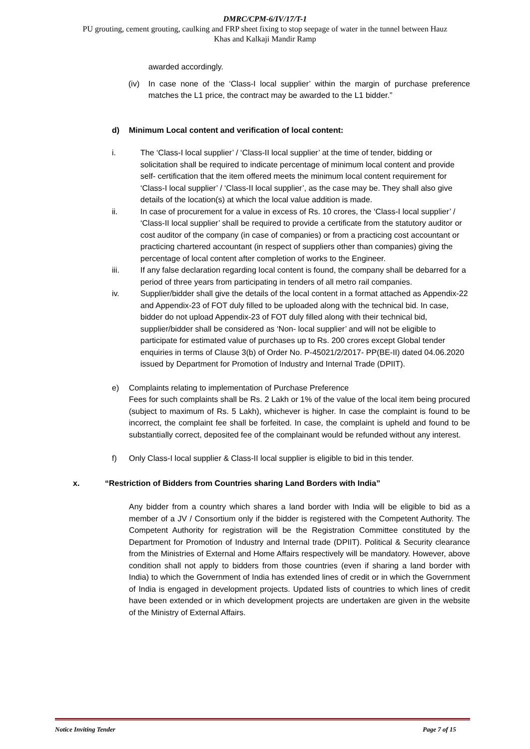DMRC/CPM-6/IV/17/T-1
PU grouting, cement grouting, caulking and FRP sheet fixing to stop seepage of water in the tunnel between Hauz
Khas and Kalkaji Mandir Ramp
awarded accordingly.
(iv) In case none of the ‘Class-I local supplier’ within the margin of purchase preference matches the L1 price, the contract may be awarded to the L1 bidder.”
d) Minimum Local content and verification of local content:
i. The ‘Class-I local supplier’ / ‘Class-II local supplier’ at the time of tender, bidding or solicitation shall be required to indicate percentage of minimum local content and provide self- certification that the item offered meets the minimum local content requirement for ‘Class-I local supplier’ / ‘Class-II local supplier’, as the case may be. They shall also give details of the location(s) at which the local value addition is made.
ii. In case of procurement for a value in excess of Rs. 10 crores, the ‘Class-I local supplier’ / ‘Class-II local supplier’ shall be required to provide a certificate from the statutory auditor or cost auditor of the company (in case of companies) or from a practicing cost accountant or practicing chartered accountant (in respect of suppliers other than companies) giving the percentage of local content after completion of works to the Engineer.
iii. If any false declaration regarding local content is found, the company shall be debarred for a period of three years from participating in tenders of all metro rail companies.
iv. Supplier/bidder shall give the details of the local content in a format attached as Appendix-22 and Appendix-23 of FOT duly filled to be uploaded along with the technical bid. In case, bidder do not upload Appendix-23 of FOT duly filled along with their technical bid, supplier/bidder shall be considered as ‘Non- local supplier’ and will not be eligible to participate for estimated value of purchases up to Rs. 200 crores except Global tender enquiries in terms of Clause 3(b) of Order No. P-45021/2/2017- PP(BE-II) dated 04.06.2020 issued by Department for Promotion of Industry and Internal Trade (DPIIT).
e) Complaints relating to implementation of Purchase Preference
Fees for such complaints shall be Rs. 2 Lakh or 1% of the value of the local item being procured (subject to maximum of Rs. 5 Lakh), whichever is higher. In case the complaint is found to be incorrect, the complaint fee shall be forfeited. In case, the complaint is upheld and found to be substantially correct, deposited fee of the complainant would be refunded without any interest.
f) Only Class-I local supplier & Class-II local supplier is eligible to bid in this tender.
x. “Restriction of Bidders from Countries sharing Land Borders with India”
Any bidder from a country which shares a land border with India will be eligible to bid as a member of a JV / Consortium only if the bidder is registered with the Competent Authority. The Competent Authority for registration will be the Registration Committee constituted by the Department for Promotion of Industry and Internal trade (DPIIT). Political & Security clearance from the Ministries of External and Home Affairs respectively will be mandatory. However, above condition shall not apply to bidders from those countries (even if sharing a land border with India) to which the Government of India has extended lines of credit or in which the Government of India is engaged in development projects. Updated lists of countries to which lines of credit have been extended or in which development projects are undertaken are given in the website of the Ministry of External Affairs.
Notice Inviting Tender Page 7 of 15